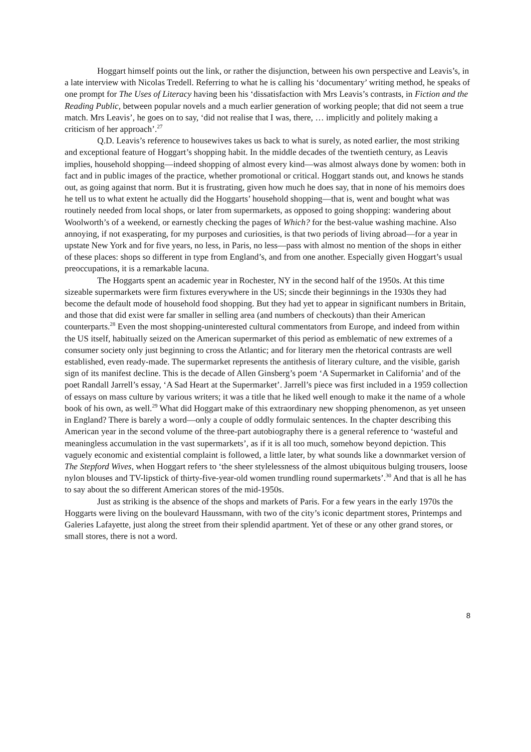Hoggart himself points out the link, or rather the disjunction, between his own perspective and Leavis’s, in a late interview with Nicolas Tredell. Referring to what he is calling his ‘documentary’ writing method, he speaks of one prompt for The Uses of Literacy having been his ‘dissatisfaction with Mrs Leavis’s contrasts, in Fiction and the Reading Public, between popular novels and a much earlier generation of working people; that did not seem a true match. Mrs Leavis’, he goes on to say, ‘did not realise that I was, there, … implicitly and politely making a criticism of her approach’.<sup>27</sup>
Q.D. Leavis’s reference to housewives takes us back to what is surely, as noted earlier, the most striking and exceptional feature of Hoggart’s shopping habit. In the middle decades of the twentieth century, as Leavis implies, household shopping—indeed shopping of almost every kind—was almost always done by women: both in fact and in public images of the practice, whether promotional or critical. Hoggart stands out, and knows he stands out, as going against that norm. But it is frustrating, given how much he does say, that in none of his memoirs does he tell us to what extent he actually did the Hoggarts’ household shopping—that is, went and bought what was routinely needed from local shops, or later from supermarkets, as opposed to going shopping: wandering about Woolworth’s of a weekend, or earnestly checking the pages of Which? for the best-value washing machine. Also annoying, if not exasperating, for my purposes and curiosities, is that two periods of living abroad—for a year in upstate New York and for five years, no less, in Paris, no less—pass with almost no mention of the shops in either of these places: shops so different in type from England’s, and from one another. Especially given Hoggart’s usual preoccupations, it is a remarkable lacuna.
The Hoggarts spent an academic year in Rochester, NY in the second half of the 1950s. At this time sizeable supermarkets were firm fixtures everywhere in the US; sincde their beginnings in the 1930s they had become the default mode of household food shopping. But they had yet to appear in significant numbers in Britain, and those that did exist were far smaller in selling area (and numbers of checkouts) than their American counterparts.<sup>28</sup> Even the most shopping-uninterested cultural commentators from Europe, and indeed from within the US itself, habitually seized on the American supermarket of this period as emblematic of new extremes of a consumer society only just beginning to cross the Atlantic; and for literary men the rhetorical contrasts are well established, even ready-made. The supermarket represents the antithesis of literary culture, and the visible, garish sign of its manifest decline. This is the decade of Allen Ginsberg’s poem ‘A Supermarket in California’ and of the poet Randall Jarrell’s essay, ‘A Sad Heart at the Supermarket’. Jarrell’s piece was first included in a 1959 collection of essays on mass culture by various writers; it was a title that he liked well enough to make it the name of a whole book of his own, as well.<sup>29</sup> What did Hoggart make of this extraordinary new shopping phenomenon, as yet unseen in England? There is barely a word—only a couple of oddly formulaic sentences. In the chapter describing this American year in the second volume of the three-part autobiography there is a general reference to ‘wasteful and meaningless accumulation in the vast supermarkets’, as if it is all too much, somehow beyond depiction. This vaguely economic and existential complaint is followed, a little later, by what sounds like a downmarket version of The Stepford Wives, when Hoggart refers to ‘the sheer stylelessness of the almost ubiquitous bulging trousers, loose nylon blouses and TV-lipstick of thirty-five-year-old women trundling round supermarkets’.<sup>30</sup> And that is all he has to say about the so different American stores of the mid-1950s.
Just as striking is the absence of the shops and markets of Paris. For a few years in the early 1970s the Hoggarts were living on the boulevard Haussmann, with two of the city’s iconic department stores, Printemps and Galeries Lafayette, just along the street from their splendid apartment. Yet of these or any other grand stores, or small stores, there is not a word.
8